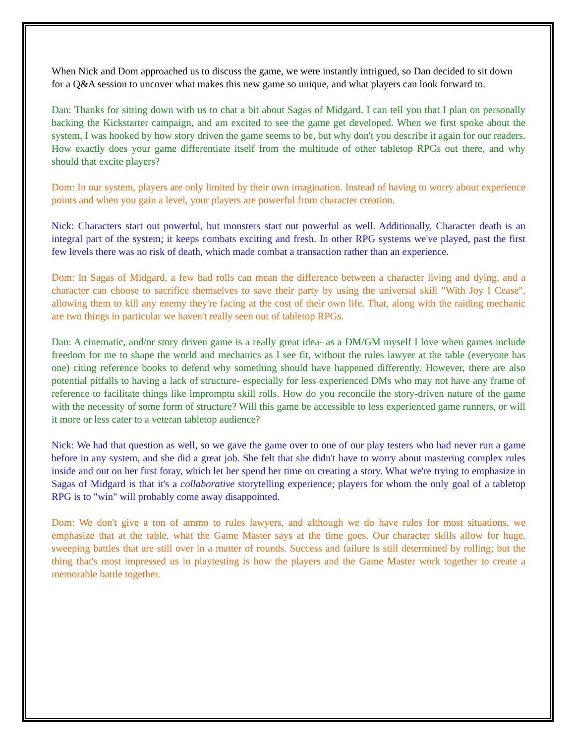When Nick and Dom approached us to discuss the game, we were instantly intrigued, so Dan decided to sit down for a Q&A session to uncover what makes this new game so unique, and what players can look forward to.
Dan: Thanks for sitting down with us to chat a bit about Sagas of Midgard. I can tell you that I plan on personally backing the Kickstarter campaign, and am excited to see the game get developed. When we first spoke about the system, I was hooked by how story driven the game seems to be, but why don't you describe it again for our readers. How exactly does your game differentiate itself from the multitude of other tabletop RPGs out there, and why should that excite players?
Dom: In our system, players are only limited by their own imagination. Instead of having to worry about experience points and when you gain a level, your players are powerful from character creation.
Nick: Characters start out powerful, but monsters start out powerful as well. Additionally, Character death is an integral part of the system; it keeps combats exciting and fresh. In other RPG systems we've played, past the first few levels there was no risk of death, which made combat a transaction rather than an experience.
Dom: In Sagas of Midgard, a few bad rolls can mean the difference between a character living and dying, and a character can choose to sacrifice themselves to save their party by using the universal skill "With Joy I Cease", allowing them to kill any enemy they're facing at the cost of their own life. That, along with the raiding mechanic are two things in particular we haven't really seen out of tabletop RPGs.
Dan: A cinematic, and/or story driven game is a really great idea- as a DM/GM myself I love when games include freedom for me to shape the world and mechanics as I see fit, without the rules lawyer at the table (everyone has one) citing reference books to defend why something should have happened differently. However, there are also potential pitfalls to having a lack of structure- especially for less experienced DMs who may not have any frame of reference to facilitate things like impromptu skill rolls. How do you reconcile the story-driven nature of the game with the necessity of some form of structure? Will this game be accessible to less experienced game runners, or will it more or less cater to a veteran tabletop audience?
Nick: We had that question as well, so we gave the game over to one of our play testers who had never run a game before in any system, and she did a great job. She felt that she didn't have to worry about mastering complex rules inside and out on her first foray, which let her spend her time on creating a story. What we're trying to emphasize in Sagas of Midgard is that it's a collaborative storytelling experience; players for whom the only goal of a tabletop RPG is to "win" will probably come away disappointed.
Dom: We don't give a ton of ammo to rules lawyers, and although we do have rules for most situations, we emphasize that at the table, what the Game Master says at the time goes. Our character skills allow for huge, sweeping battles that are still over in a matter of rounds. Success and failure is still determined by rolling; but the thing that's most impressed us in playtesting is how the players and the Game Master work together to create a memorable battle together.